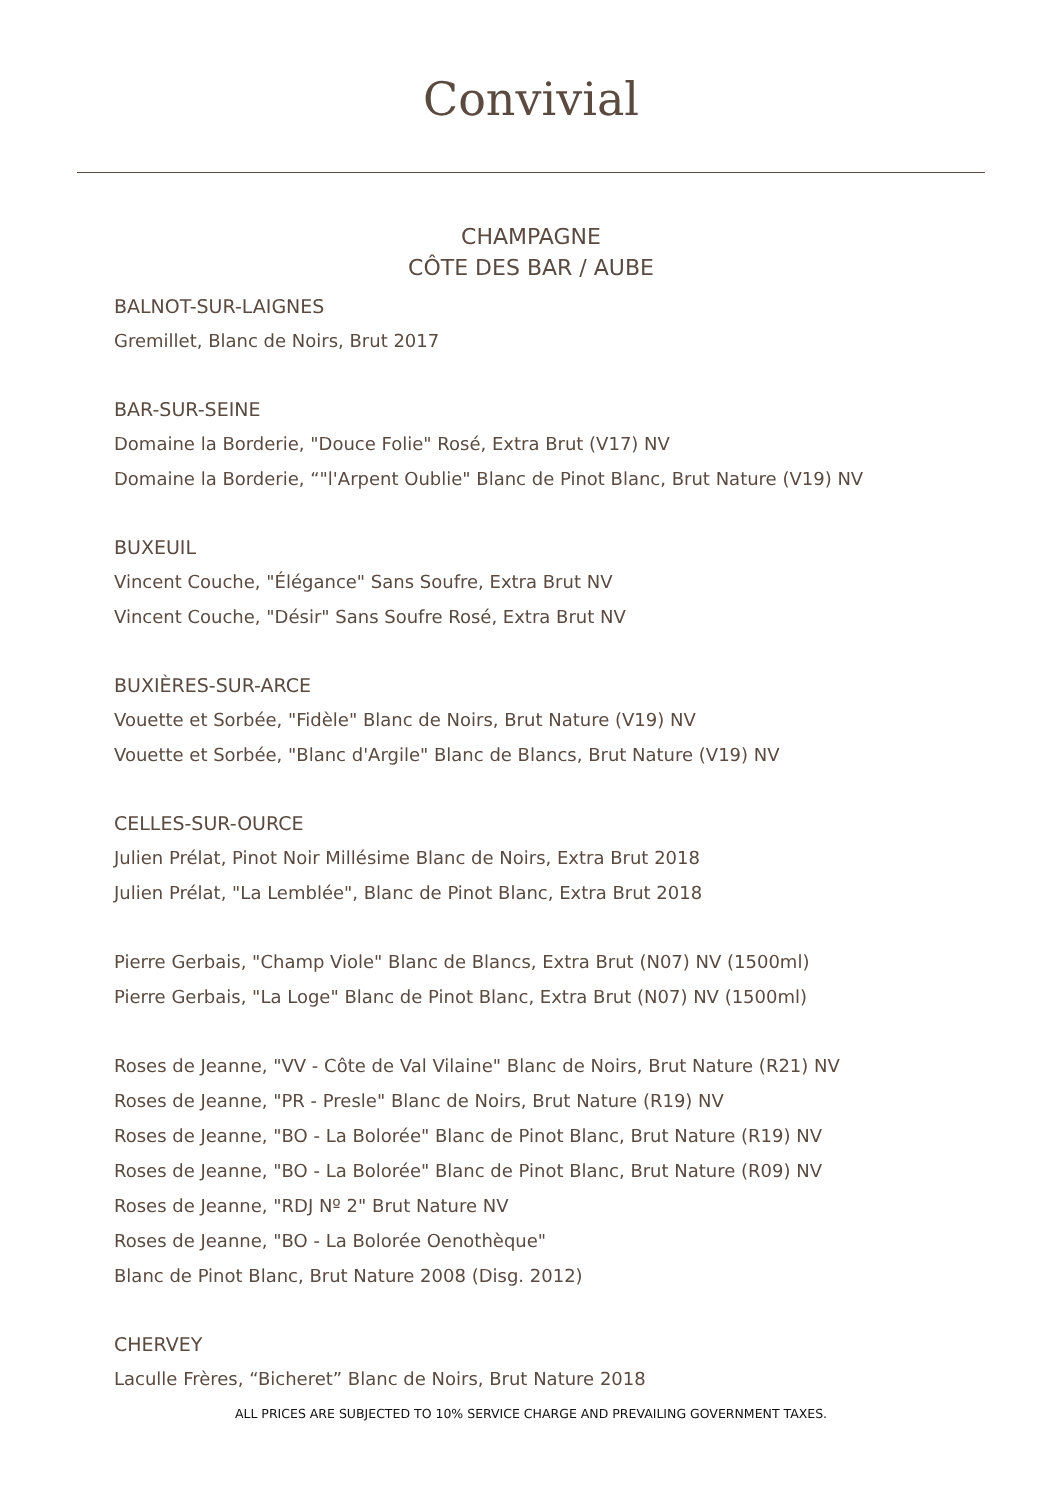Convivial
CHAMPAGNE
CÔTE DES BAR / AUBE
BALNOT-SUR-LAIGNES
Gremillet, Blanc de Noirs, Brut 2017
BAR-SUR-SEINE
Domaine la Borderie, "Douce Folie" Rosé, Extra Brut (V17) NV
Domaine la Borderie, “"l'Arpent Oublie" Blanc de Pinot Blanc, Brut Nature (V19) NV
BUXEUIL
Vincent Couche, "Élégance" Sans Soufre, Extra Brut NV
Vincent Couche, "Désir" Sans Soufre Rosé, Extra Brut NV
BUXIÈRES-SUR-ARCE
Vouette et Sorbée, "Fidèle" Blanc de Noirs, Brut Nature (V19) NV
Vouette et Sorbée, "Blanc d'Argile" Blanc de Blancs, Brut Nature (V19) NV
CELLES-SUR-OURCE
Julien Prélat, Pinot Noir Millésime Blanc de Noirs, Extra Brut 2018
Julien Prélat, "La Lemblée", Blanc de Pinot Blanc, Extra Brut 2018
Pierre Gerbais, "Champ Viole" Blanc de Blancs, Extra Brut (N07) NV (1500ml)
Pierre Gerbais, "La Loge" Blanc de Pinot Blanc, Extra Brut (N07) NV (1500ml)
Roses de Jeanne, "VV - Côte de Val Vilaine" Blanc de Noirs, Brut Nature (R21) NV
Roses de Jeanne, "PR - Presle" Blanc de Noirs, Brut Nature (R19) NV
Roses de Jeanne, "BO - La Bolorée" Blanc de Pinot Blanc, Brut Nature (R19) NV
Roses de Jeanne, "BO - La Bolorée" Blanc de Pinot Blanc, Brut Nature (R09) NV
Roses de Jeanne, "RDJ Nº 2" Brut Nature NV
Roses de Jeanne, "BO - La Bolorée Oenothèque"
Blanc de Pinot Blanc, Brut Nature 2008 (Disg. 2012)
CHERVEY
Laculle Frères, “Bicheret” Blanc de Noirs, Brut Nature 2018
ALL PRICES ARE SUBJECTED TO 10% SERVICE CHARGE AND PREVAILING GOVERNMENT TAXES.